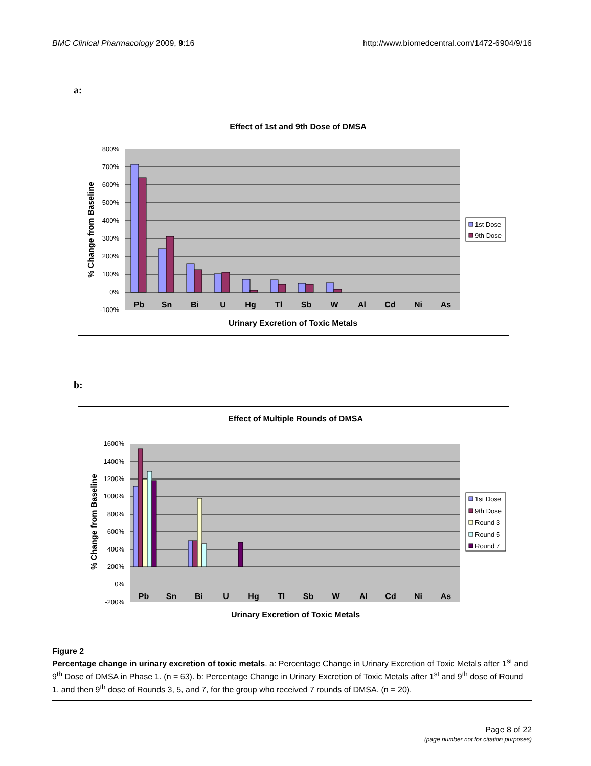BMC Clinical Pharmacology 2009, 9:16 http://www.biomedcentral.com/1472-6904/9/16
a:
Effect of 1st and 9th Dose of DMSA
800%
700%
600%
500%
400%
300%
200%
100%
0%
-100%
Pb
Sn
Bi
U
Hg
Tl
Sb
W
Al
Cd
Ni
As
Urinary Excretion of Toxic Metals
% Change from Baseline
1st Dose
9th Dose
b:
Effect of Multiple Rounds of DMSA
1600%
1400%
1200%
1000%
800%
600%
400%
200%
0%
-200%
Pb
Sn
Bi
U
Hg
Tl
Sb
W
Al
Cd
Ni
As
Urinary Excretion of Toxic Metals
% Change from Baseline
1st Dose
9th Dose
Round 3
Round 5
Round 7
Figure 2
Percentage change in urinary excretion of toxic metals. a: Percentage Change in Urinary Excretion of Toxic Metals after 1<sup>st</sup> and 9<sup>th</sup> Dose of DMSA in Phase 1. (n = 63). b: Percentage Change in Urinary Excretion of Toxic Metals after 1<sup>st</sup> and 9<sup>th</sup> dose of Round 1, and then 9<sup>th</sup> dose of Rounds 3, 5, and 7, for the group who received 7 rounds of DMSA. (n = 20).
Page 8 of 22
(page number not for citation purposes)